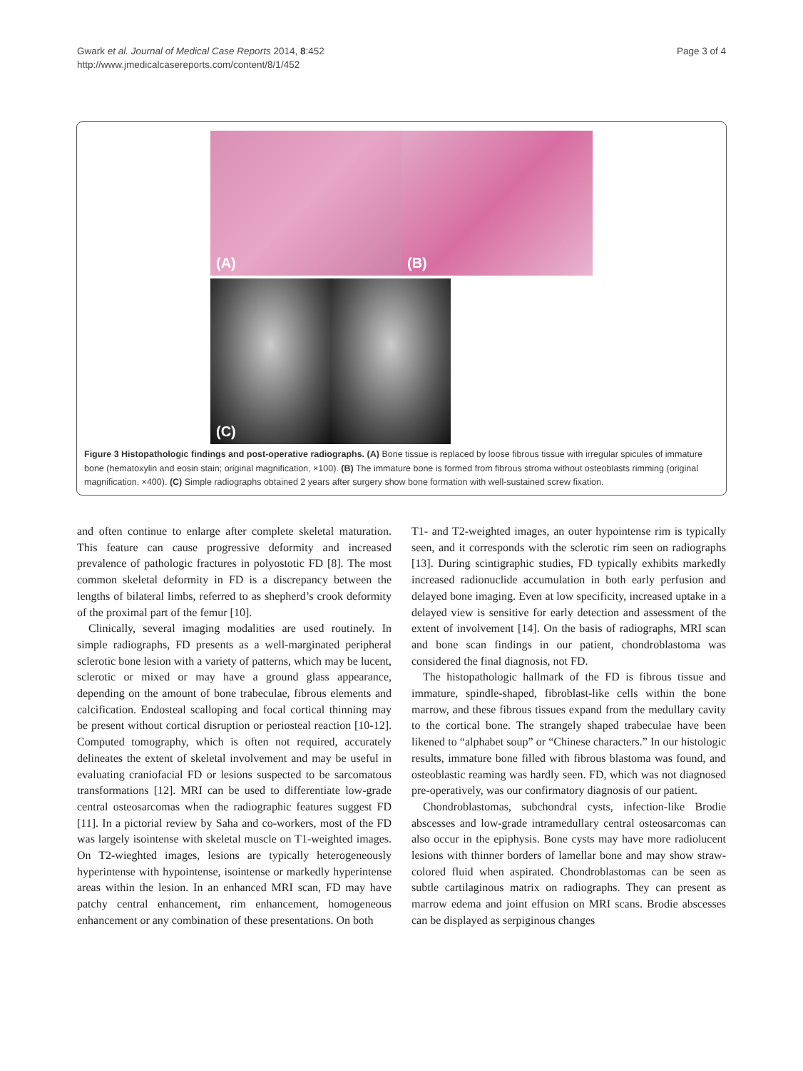Gwark et al. Journal of Medical Case Reports 2014, 8:452
http://www.jmedicalcasereports.com/content/8/1/452
Page 3 of 4
(A)
(B)
(C)
Figure 3 Histopathologic findings and post-operative radiographs. (A) Bone tissue is replaced by loose fibrous tissue with irregular spicules of immature bone (hematoxylin and eosin stain; original magnification, ×100). (B) The immature bone is formed from fibrous stroma without osteoblasts rimming (original magnification, ×400). (C) Simple radiographs obtained 2 years after surgery show bone formation with well-sustained screw fixation.
and often continue to enlarge after complete skeletal maturation. This feature can cause progressive deformity and increased prevalence of pathologic fractures in polyostotic FD [8]. The most common skeletal deformity in FD is a discrepancy between the lengths of bilateral limbs, referred to as shepherd’s crook deformity of the proximal part of the femur [10].
Clinically, several imaging modalities are used routinely. In simple radiographs, FD presents as a well-marginated peripheral sclerotic bone lesion with a variety of patterns, which may be lucent, sclerotic or mixed or may have a ground glass appearance, depending on the amount of bone trabeculae, fibrous elements and calcification. Endosteal scalloping and focal cortical thinning may be present without cortical disruption or periosteal reaction [10-12]. Computed tomography, which is often not required, accurately delineates the extent of skeletal involvement and may be useful in evaluating craniofacial FD or lesions suspected to be sarcomatous transformations [12]. MRI can be used to differentiate low-grade central osteosarcomas when the radiographic features suggest FD [11]. In a pictorial review by Saha and co-workers, most of the FD was largely isointense with skeletal muscle on T1-weighted images. On T2-wieghted images, lesions are typically heterogeneously hyperintense with hypointense, isointense or markedly hyperintense areas within the lesion. In an enhanced MRI scan, FD may have patchy central enhancement, rim enhancement, homogeneous enhancement or any combination of these presentations. On both
T1- and T2-weighted images, an outer hypointense rim is typically seen, and it corresponds with the sclerotic rim seen on radiographs [13]. During scintigraphic studies, FD typically exhibits markedly increased radionuclide accumulation in both early perfusion and delayed bone imaging. Even at low specificity, increased uptake in a delayed view is sensitive for early detection and assessment of the extent of involvement [14]. On the basis of radiographs, MRI scan and bone scan findings in our patient, chondroblastoma was considered the final diagnosis, not FD.
The histopathologic hallmark of the FD is fibrous tissue and immature, spindle-shaped, fibroblast-like cells within the bone marrow, and these fibrous tissues expand from the medullary cavity to the cortical bone. The strangely shaped trabeculae have been likened to “alphabet soup” or “Chinese characters.” In our histologic results, immature bone filled with fibrous blastoma was found, and osteoblastic reaming was hardly seen. FD, which was not diagnosed pre-operatively, was our confirmatory diagnosis of our patient.
Chondroblastomas, subchondral cysts, infection-like Brodie abscesses and low-grade intramedullary central osteosarcomas can also occur in the epiphysis. Bone cysts may have more radiolucent lesions with thinner borders of lamellar bone and may show straw-colored fluid when aspirated. Chondroblastomas can be seen as subtle cartilaginous matrix on radiographs. They can present as marrow edema and joint effusion on MRI scans. Brodie abscesses can be displayed as serpiginous changes